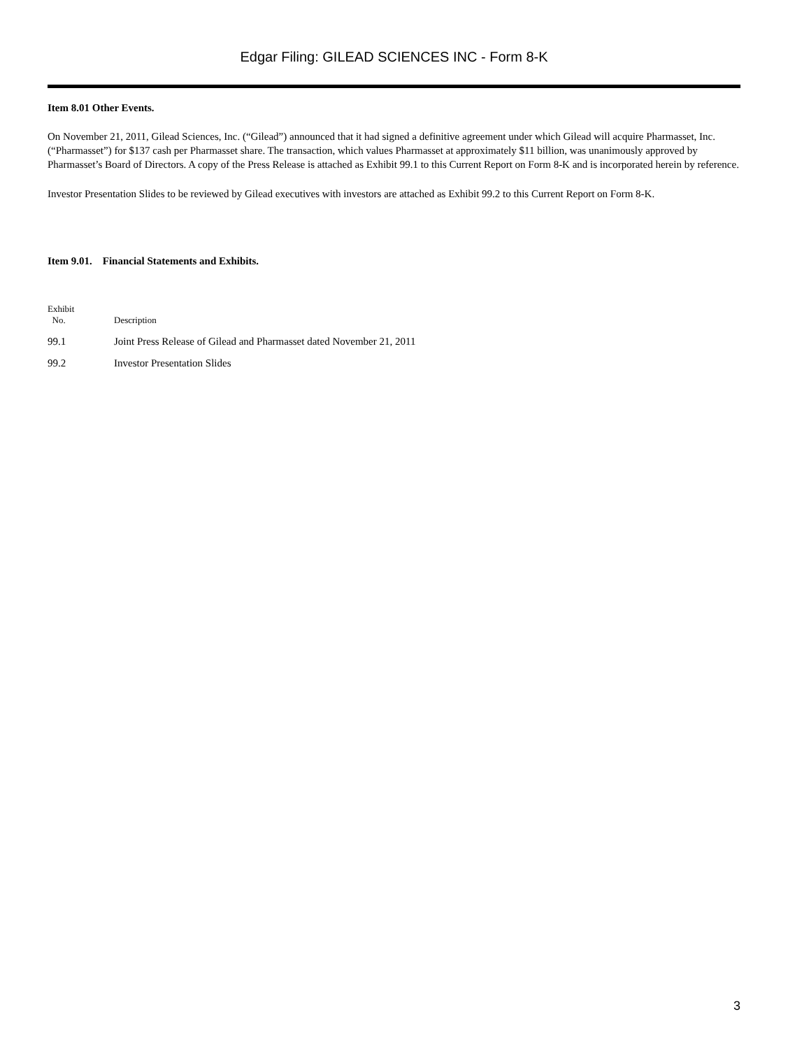Edgar Filing: GILEAD SCIENCES INC - Form 8-K
Item 8.01 Other Events.
On November 21, 2011, Gilead Sciences, Inc. (“Gilead”) announced that it had signed a definitive agreement under which Gilead will acquire Pharmasset, Inc. (“Pharmasset”) for $137 cash per Pharmasset share. The transaction, which values Pharmasset at approximately $11 billion, was unanimously approved by Pharmasset’s Board of Directors. A copy of the Press Release is attached as Exhibit 99.1 to this Current Report on Form 8-K and is incorporated herein by reference.
Investor Presentation Slides to be reviewed by Gilead executives with investors are attached as Exhibit 99.2 to this Current Report on Form 8-K.
Item 9.01. Financial Statements and Exhibits.
| Exhibit No. | Description |
| --- | --- |
| 99.1 | Joint Press Release of Gilead and Pharmasset dated November 21, 2011 |
| 99.2 | Investor Presentation Slides |
3